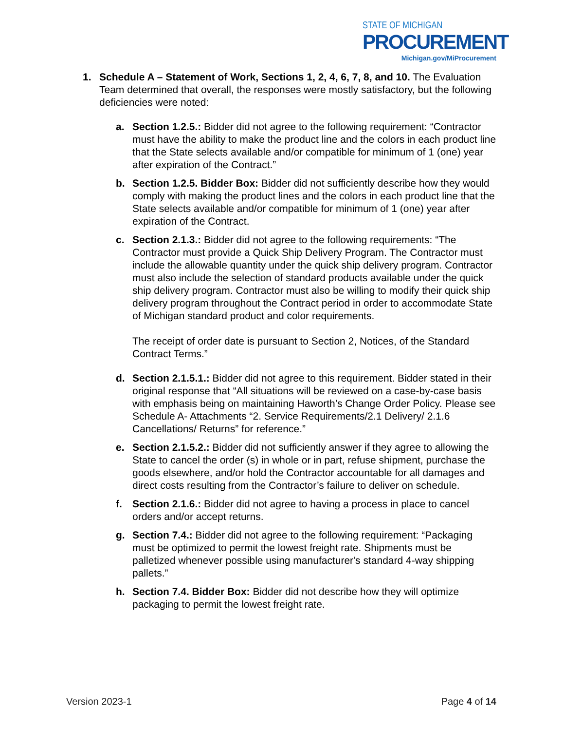STATE OF MICHIGAN
PROCUREMENT
Michigan.gov/MiProcurement
1. Schedule A – Statement of Work, Sections 1, 2, 4, 6, 7, 8, and 10. The Evaluation Team determined that overall, the responses were mostly satisfactory, but the following deficiencies were noted:
a. Section 1.2.5.: Bidder did not agree to the following requirement: “Contractor must have the ability to make the product line and the colors in each product line that the State selects available and/or compatible for minimum of 1 (one) year after expiration of the Contract.”
b. Section 1.2.5. Bidder Box: Bidder did not sufficiently describe how they would comply with making the product lines and the colors in each product line that the State selects available and/or compatible for minimum of 1 (one) year after expiration of the Contract.
c. Section 2.1.3.: Bidder did not agree to the following requirements: “The Contractor must provide a Quick Ship Delivery Program. The Contractor must include the allowable quantity under the quick ship delivery program. Contractor must also include the selection of standard products available under the quick ship delivery program. Contractor must also be willing to modify their quick ship delivery program throughout the Contract period in order to accommodate State of Michigan standard product and color requirements.
The receipt of order date is pursuant to Section 2, Notices, of the Standard Contract Terms.”
d. Section 2.1.5.1.: Bidder did not agree to this requirement. Bidder stated in their original response that “All situations will be reviewed on a case-by-case basis with emphasis being on maintaining Haworth’s Change Order Policy. Please see Schedule A- Attachments “2. Service Requirements/2.1 Delivery/ 2.1.6 Cancellations/ Returns” for reference.”
e. Section 2.1.5.2.: Bidder did not sufficiently answer if they agree to allowing the State to cancel the order (s) in whole or in part, refuse shipment, purchase the goods elsewhere, and/or hold the Contractor accountable for all damages and direct costs resulting from the Contractor’s failure to deliver on schedule.
f. Section 2.1.6.: Bidder did not agree to having a process in place to cancel orders and/or accept returns.
g. Section 7.4.: Bidder did not agree to the following requirement: “Packaging must be optimized to permit the lowest freight rate. Shipments must be palletized whenever possible using manufacturer's standard 4-way shipping pallets.”
h. Section 7.4. Bidder Box: Bidder did not describe how they will optimize packaging to permit the lowest freight rate.
Version 2023-1 Page 4 of 14